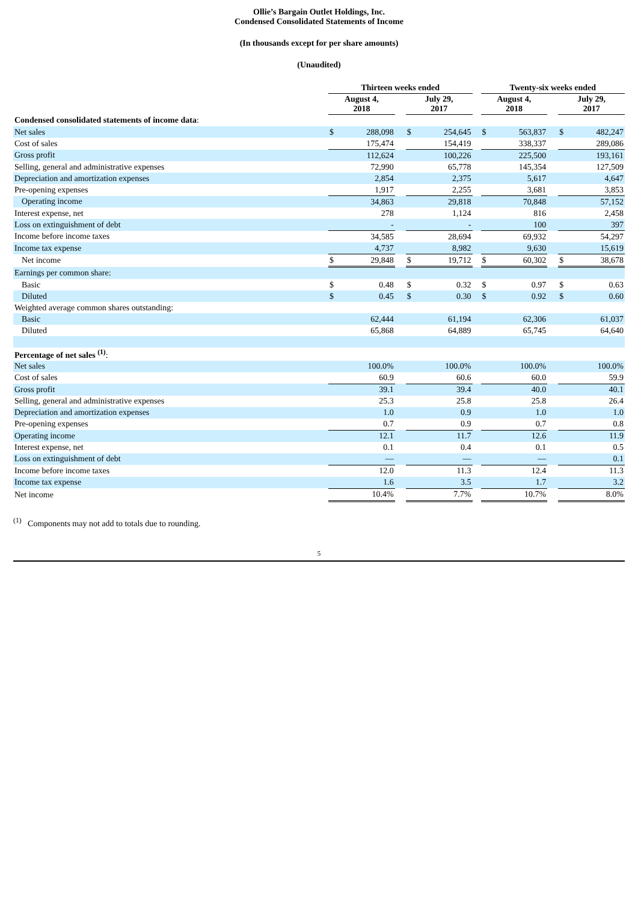Ollie’s Bargain Outlet Holdings, Inc.
Condensed Consolidated Statements of Income
(In thousands except for per share amounts)
(Unaudited)
| | Thirteen weeks ended | | | | | | Twenty-six weeks ended | | | | |
| | August 4, 2018 | | | July 29, 2017 | | | August 4, 2018 | | | July 29, 2017 | |
| Condensed consolidated statements of income data : | | | | | | | | | | | |
| Net sales | $ | 288,098 | | $ | 254,645 | | $ | 563,837 | | $ | 482,247 |
| Cost of sales | | 175,474 | | | 154,419 | | | 338,337 | | | 289,086 |
| Gross profit | | 112,624 | | | 100,226 | | | 225,500 | | | 193,161 |
| Selling, general and administrative expenses | | 72,990 | | | 65,778 | | | 145,354 | | | 127,509 |
| Depreciation and amortization expenses | | 2,854 | | | 2,375 | | | 5,617 | | | 4,647 |
| Pre-opening expenses | | 1,917 | | | 2,255 | | | 3,681 | | | 3,853 |
| Operating income | | 34,863 | | | 29,818 | | | 70,848 | | | 57,152 |
| Interest expense, net | | 278 | | | 1,124 | | | 816 | | | 2,458 |
| Loss on extinguishment of debt | | - | | | - | | | 100 | | | 397 |
| Income before income taxes | | 34,585 | | | 28,694 | | | 69,932 | | | 54,297 |
| Income tax expense | | 4,737 | | | 8,982 | | | 9,630 | | | 15,619 |
| Net income | $ | 29,848 | | $ | 19,712 | | $ | 60,302 | | $ | 38,678 |
| Earnings per common share: | | | | | | | | | | | |
| Basic | $ | 0.48 | | $ | 0.32 | | $ | 0.97 | | $ | 0.63 |
| Diluted | $ | 0.45 | | $ | 0.30 | | $ | 0.92 | | $ | 0.60 |
| Weighted average common shares outstanding: | | | | | | | | | | | |
| Basic | | 62,444 | | | 61,194 | | | 62,306 | | | 61,037 |
| Diluted | | 65,868 | | | 64,889 | | | 65,745 | | | 64,640 |
| Percentage of net sales <sup>(1)</sup> : | | | | | | | | | | | |
| Net sales | | 100.0% | | | 100.0% | | | 100.0% | | | 100.0% |
| Cost of sales | | 60.9 | | | 60.6 | | | 60.0 | | | 59.9 |
| Gross profit | | 39.1 | | | 39.4 | | | 40.0 | | | 40.1 |
| Selling, general and administrative expenses | | 25.3 | | | 25.8 | | | 25.8 | | | 26.4 |
| Depreciation and amortization expenses | | 1.0 | | | 0.9 | | | 1.0 | | | 1.0 |
| Pre-opening expenses | | 0.7 | | | 0.9 | | | 0.7 | | | 0.8 |
| Operating income | | 12.1 | | | 11.7 | | | 12.6 | | | 11.9 |
| Interest expense, net | | 0.1 | | | 0.4 | | | 0.1 | | | 0.5 |
| Loss on extinguishment of debt | | — | | | — | | | — | | | 0.1 |
| Income before income taxes | | 12.0 | | | 11.3 | | | 12.4 | | | 11.3 |
| Income tax expense | | 1.6 | | | 3.5 | | | 1.7 | | | 3.2 |
| Net income | | 10.4% | | | 7.7% | | | 10.7% | | | 8.0% |
<sup>(1)</sup> Components may not add to totals due to rounding.
5